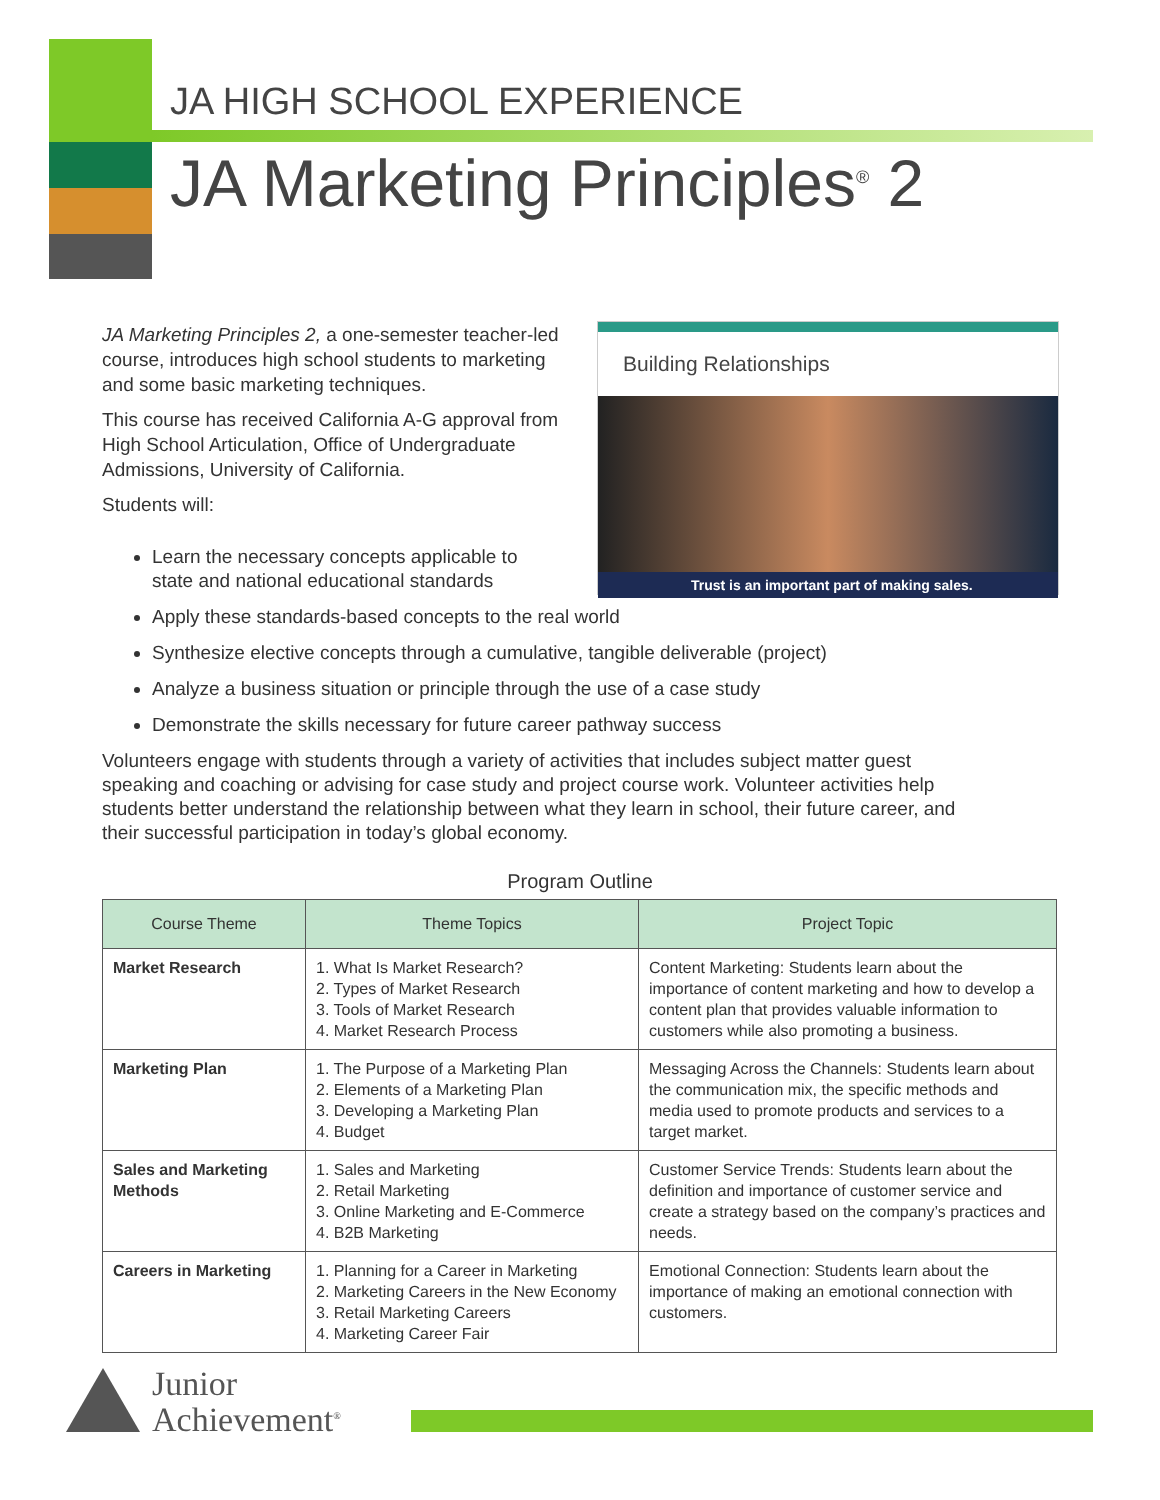JA HIGH SCHOOL EXPERIENCE
JA Marketing Principles<sup>®</sup> 2
JA Marketing Principles 2, a one-semester teacher-led course, introduces high school students to marketing and some basic marketing techniques.
This course has received California A-G approval from High School Articulation, Office of Undergraduate Admissions, University of California.
Students will:
Building Relationships
Trust is an important part of making sales.
Learn the necessary concepts applicable to
state and national educational standards
Apply these standards-based concepts to the real world
Synthesize elective concepts through a cumulative, tangible deliverable (project)
Analyze a business situation or principle through the use of a case study
Demonstrate the skills necessary for future career pathway success
Volunteers engage with students through a variety of activities that includes subject matter guest speaking and coaching or advising for case study and project course work. Volunteer activities help students better understand the relationship between what they learn in school, their future career, and their successful participation in today’s global economy.
Program Outline
| Course Theme | Theme Topics | Project Topic |
| --- | --- | --- |
| Market Research | 1. What Is Market Research? 2. Types of Market Research 3. Tools of Market Research 4. Market Research Process | Content Marketing: Students learn about the importance of content marketing and how to develop a content plan that provides valuable information to customers while also promoting a business. |
| Marketing Plan | 1. The Purpose of a Marketing Plan 2. Elements of a Marketing Plan 3. Developing a Marketing Plan 4. Budget | Messaging Across the Channels: Students learn about the communication mix, the specific methods and media used to promote products and services to a target market. |
| Sales and Marketing Methods | 1. Sales and Marketing 2. Retail Marketing 3. Online Marketing and E-Commerce 4. B2B Marketing | Customer Service Trends: Students learn about the definition and importance of customer service and create a strategy based on the company’s practices and needs. |
| Careers in Marketing | 1. Planning for a Career in Marketing 2. Marketing Careers in the New Economy 3. Retail Marketing Careers 4. Marketing Career Fair | Emotional Connection: Students learn about the importance of making an emotional connection with customers. |
Junior
Achievement<sup>®</sup>